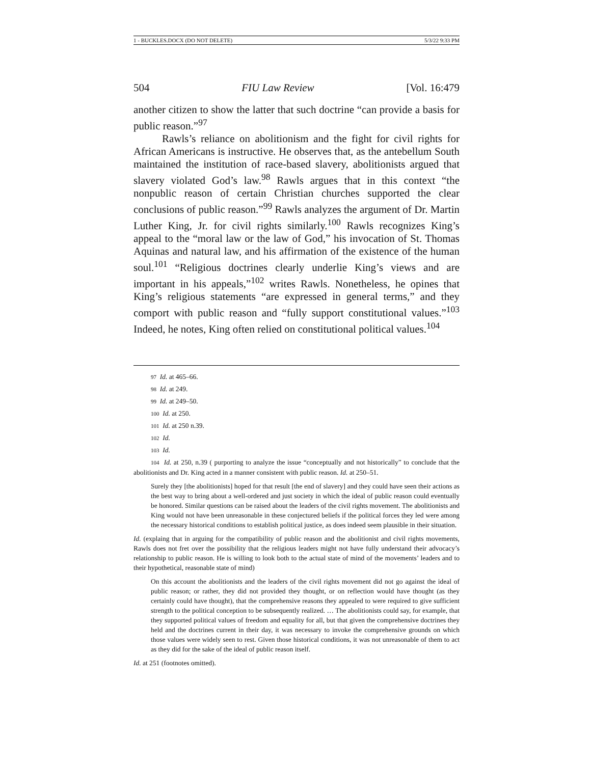1 - BUCKLES.DOCX (DO NOT DELETE) 5/3/22 9:33 PM
504 FIU Law Review [Vol. 16:479
another citizen to show the latter that such doctrine “can provide a basis for public reason.”<sup>97</sup>
Rawls’s reliance on abolitionism and the fight for civil rights for African Americans is instructive. He observes that, as the antebellum South maintained the institution of race-based slavery, abolitionists argued that slavery violated God’s law.<sup>98</sup> Rawls argues that in this context “the nonpublic reason of certain Christian churches supported the clear conclusions of public reason.”<sup>99</sup> Rawls analyzes the argument of Dr. Martin Luther King, Jr. for civil rights similarly.<sup>100</sup> Rawls recognizes King’s appeal to the “moral law or the law of God,” his invocation of St. Thomas Aquinas and natural law, and his affirmation of the existence of the human soul.<sup>101</sup> “Religious doctrines clearly underlie King’s views and are important in his appeals,”<sup>102</sup> writes Rawls. Nonetheless, he opines that King’s religious statements “are expressed in general terms,” and they comport with public reason and “fully support constitutional values.”<sup>103</sup> Indeed, he notes, King often relied on constitutional political values.<sup>104</sup>
97 Id. at 465–66.
98 Id. at 249.
99 Id. at 249–50.
100 Id. at 250.
101 Id. at 250 n.39.
102 Id.
103 Id.
104 Id. at 250, n.39 ( purporting to analyze the issue “conceptually and not historically” to conclude that the abolitionists and Dr. King acted in a manner consistent with public reason. Id. at 250–51.
Surely they [the abolitionists] hoped for that result [the end of slavery] and they could have seen their actions as the best way to bring about a well-ordered and just society in which the ideal of public reason could eventually be honored. Similar questions can be raised about the leaders of the civil rights movement. The abolitionists and King would not have been unreasonable in these conjectured beliefs if the political forces they led were among the necessary historical conditions to establish political justice, as does indeed seem plausible in their situation.
Id. (explaing that in arguing for the compatibility of public reason and the abolitionist and civil rights movements, Rawls does not fret over the possibility that the religious leaders might not have fully understand their advocacy’s relationship to public reason. He is willing to look both to the actual state of mind of the movements’ leaders and to their hypothetical, reasonable state of mind)
On this account the abolitionists and the leaders of the civil rights movement did not go against the ideal of public reason; or rather, they did not provided they thought, or on reflection would have thought (as they certainly could have thought), that the comprehensive reasons they appealed to were required to give sufficient strength to the political conception to be subsequently realized. … The abolitionists could say, for example, that they supported political values of freedom and equality for all, but that given the comprehensive doctrines they held and the doctrines current in their day, it was necessary to invoke the comprehensive grounds on which those values were widely seen to rest. Given those historical conditions, it was not unreasonable of them to act as they did for the sake of the ideal of public reason itself.
Id. at 251 (footnotes omitted).